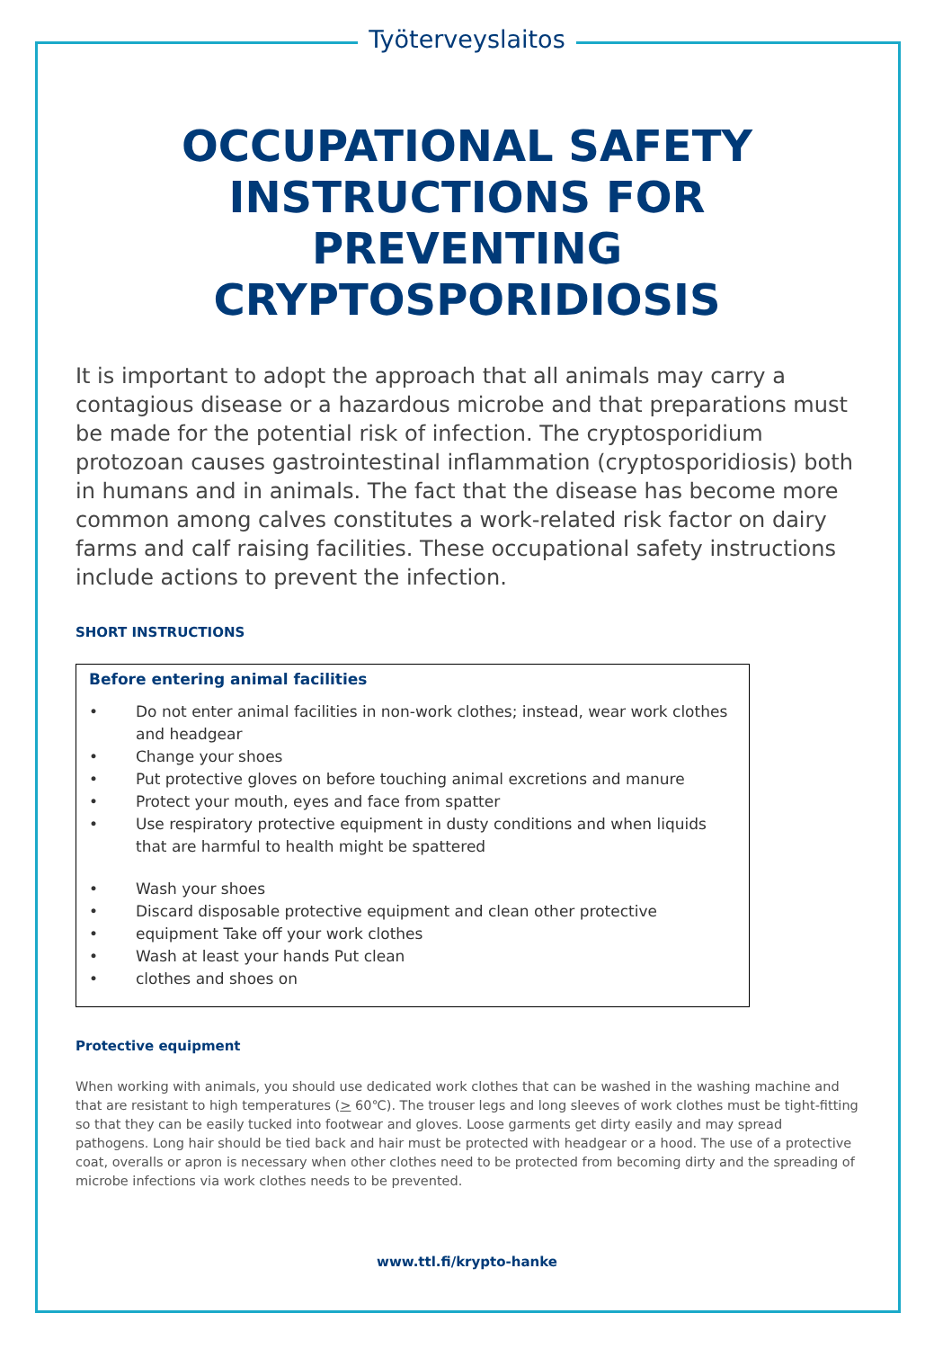Työterveyslaitos
OCCUPATIONAL SAFETY INSTRUCTIONS FOR PREVENTING CRYPTOSPORIDIOSIS
It is important to adopt the approach that all animals may carry a contagious disease or a hazardous microbe and that preparations must be made for the potential risk of infection. The cryptosporidium protozoan causes gastrointestinal inflammation (cryptosporidiosis) both in humans and in animals. The fact that the disease has become more common among calves constitutes a work-related risk factor on dairy farms and calf raising facilities. These occupational safety instructions include actions to prevent the infection.
SHORT INSTRUCTIONS
Before entering animal facilities
• Do not enter animal facilities in non-work clothes; instead, wear work clothes and headgear
• Change your shoes
• Put protective gloves on before touching animal excretions and manure
• Protect your mouth, eyes and face from spatter
• Use respiratory protective equipment in dusty conditions and when liquids that are harmful to health might be spattered
• Wash your shoes
• Discard disposable protective equipment and clean other protective
• equipment Take off your work clothes
• Wash at least your hands Put clean
• clothes and shoes on
Protective equipment
When working with animals, you should use dedicated work clothes that can be washed in the washing machine and that are resistant to high temperatures (> 60℃). The trouser legs and long sleeves of work clothes must be tight-fitting so that they can be easily tucked into footwear and gloves. Loose garments get dirty easily and may spread pathogens. Long hair should be tied back and hair must be protected with headgear or a hood. The use of a protective coat, overalls or apron is necessary when other clothes need to be protected from becoming dirty and the spreading of microbe infections via work clothes needs to be prevented.
www.ttl.fi/krypto-hanke